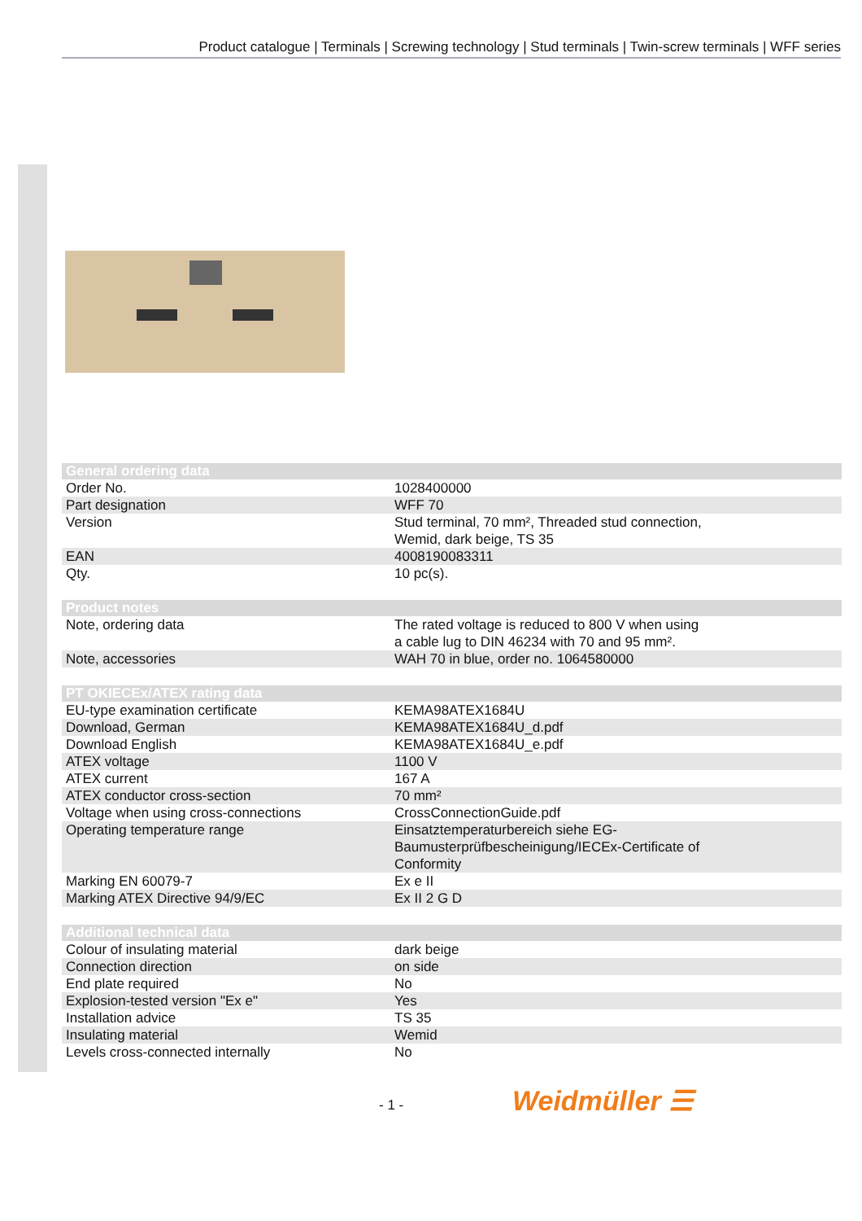Product catalogue | Terminals | Screwing technology | Stud terminals | Twin-screw terminals | WFF series
| General ordering data | |
| --- | --- |
| Order No. | 1028400000 |
| Part designation | WFF 70 |
| Version | Stud terminal, 70 mm², Threaded stud connection, Wemid, dark beige, TS 35 |
| EAN | 4008190083311 |
| Qty. | 10 pc(s). |
| Product notes | |
| Note, ordering data | The rated voltage is reduced to 800 V when using a cable lug to DIN 46234 with 70 and 95 mm². |
| Note, accessories | WAH 70 in blue, order no. 1064580000 |
| PT OKIECEx/ATEX rating data | |
| EU-type examination certificate | KEMA98ATEX1684U |
| Download, German | KEMA98ATEX1684U_d.pdf |
| Download English | KEMA98ATEX1684U_e.pdf |
| ATEX voltage | 1100 V |
| ATEX current | 167 A |
| ATEX conductor cross-section | 70 mm² |
| Voltage when using cross-connections | CrossConnectionGuide.pdf |
| Operating temperature range | Einsatztemperaturbereich siehe EG- Baumusterprüfbescheinigung/IECEx-Certificate of Conformity |
| Marking EN 60079-7 | Ex e II |
| Marking ATEX Directive 94/9/EC | Ex II 2 G D |
| Additional technical data | |
| Colour of insulating material | dark beige |
| Connection direction | on side |
| End plate required | No |
| Explosion-tested version "Ex e" | Yes |
| Installation advice | TS 35 |
| Insulating material | Wemid |
| Levels cross-connected internally | No |
- 1 - Weidmüller ☰